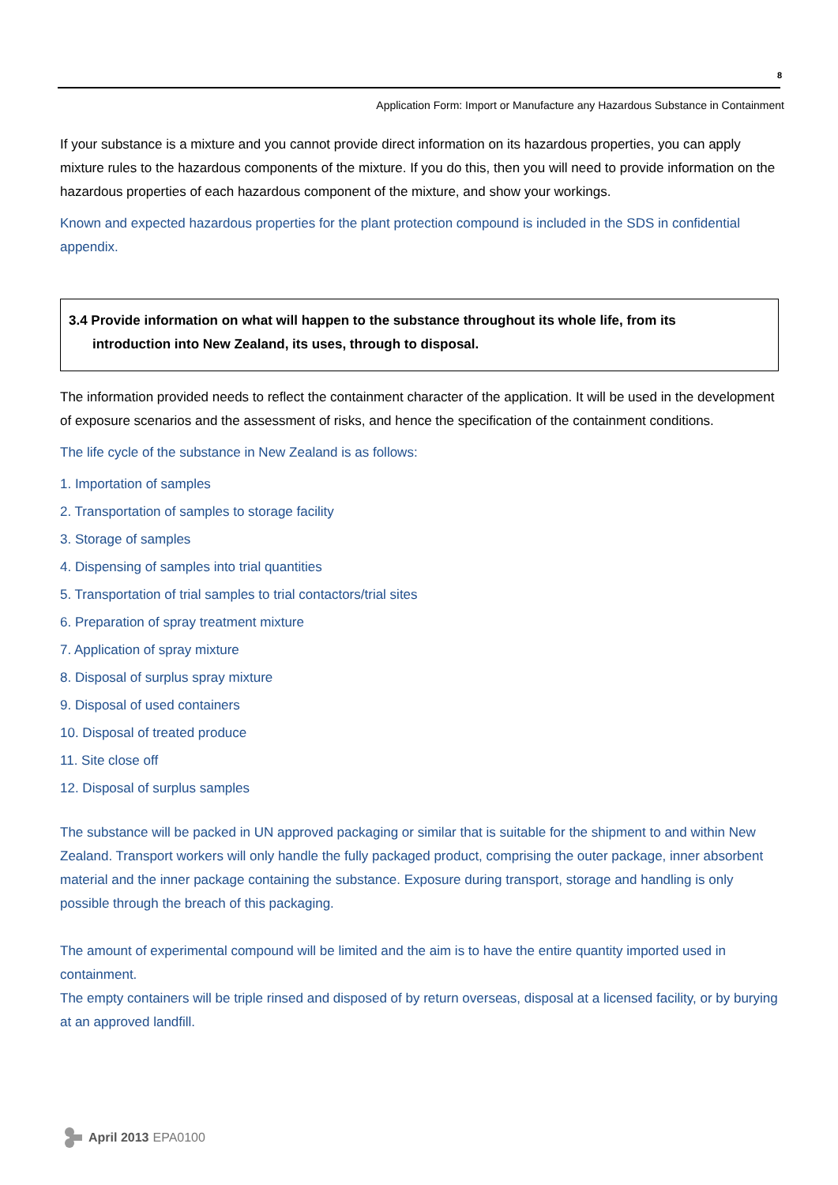8
Application Form: Import or Manufacture any Hazardous Substance in Containment
If your substance is a mixture and you cannot provide direct information on its hazardous properties, you can apply mixture rules to the hazardous components of the mixture. If you do this, then you will need to provide information on the hazardous properties of each hazardous component of the mixture, and show your workings.
Known and expected hazardous properties for the plant protection compound is included in the SDS in confidential appendix.
3.4 Provide information on what will happen to the substance throughout its whole life, from its
introduction into New Zealand, its uses, through to disposal.
The information provided needs to reflect the containment character of the application. It will be used in the development of exposure scenarios and the assessment of risks, and hence the specification of the containment conditions.
The life cycle of the substance in New Zealand is as follows:
1. Importation of samples
2. Transportation of samples to storage facility
3. Storage of samples
4. Dispensing of samples into trial quantities
5. Transportation of trial samples to trial contactors/trial sites
6. Preparation of spray treatment mixture
7. Application of spray mixture
8. Disposal of surplus spray mixture
9. Disposal of used containers
10. Disposal of treated produce
11. Site close off
12. Disposal of surplus samples
The substance will be packed in UN approved packaging or similar that is suitable for the shipment to and within New Zealand. Transport workers will only handle the fully packaged product, comprising the outer package, inner absorbent material and the inner package containing the substance. Exposure during transport, storage and handling is only possible through the breach of this packaging.
The amount of experimental compound will be limited and the aim is to have the entire quantity imported used in containment.
The empty containers will be triple rinsed and disposed of by return overseas, disposal at a licensed facility, or by burying at an approved landfill.
April 2013 EPA0100